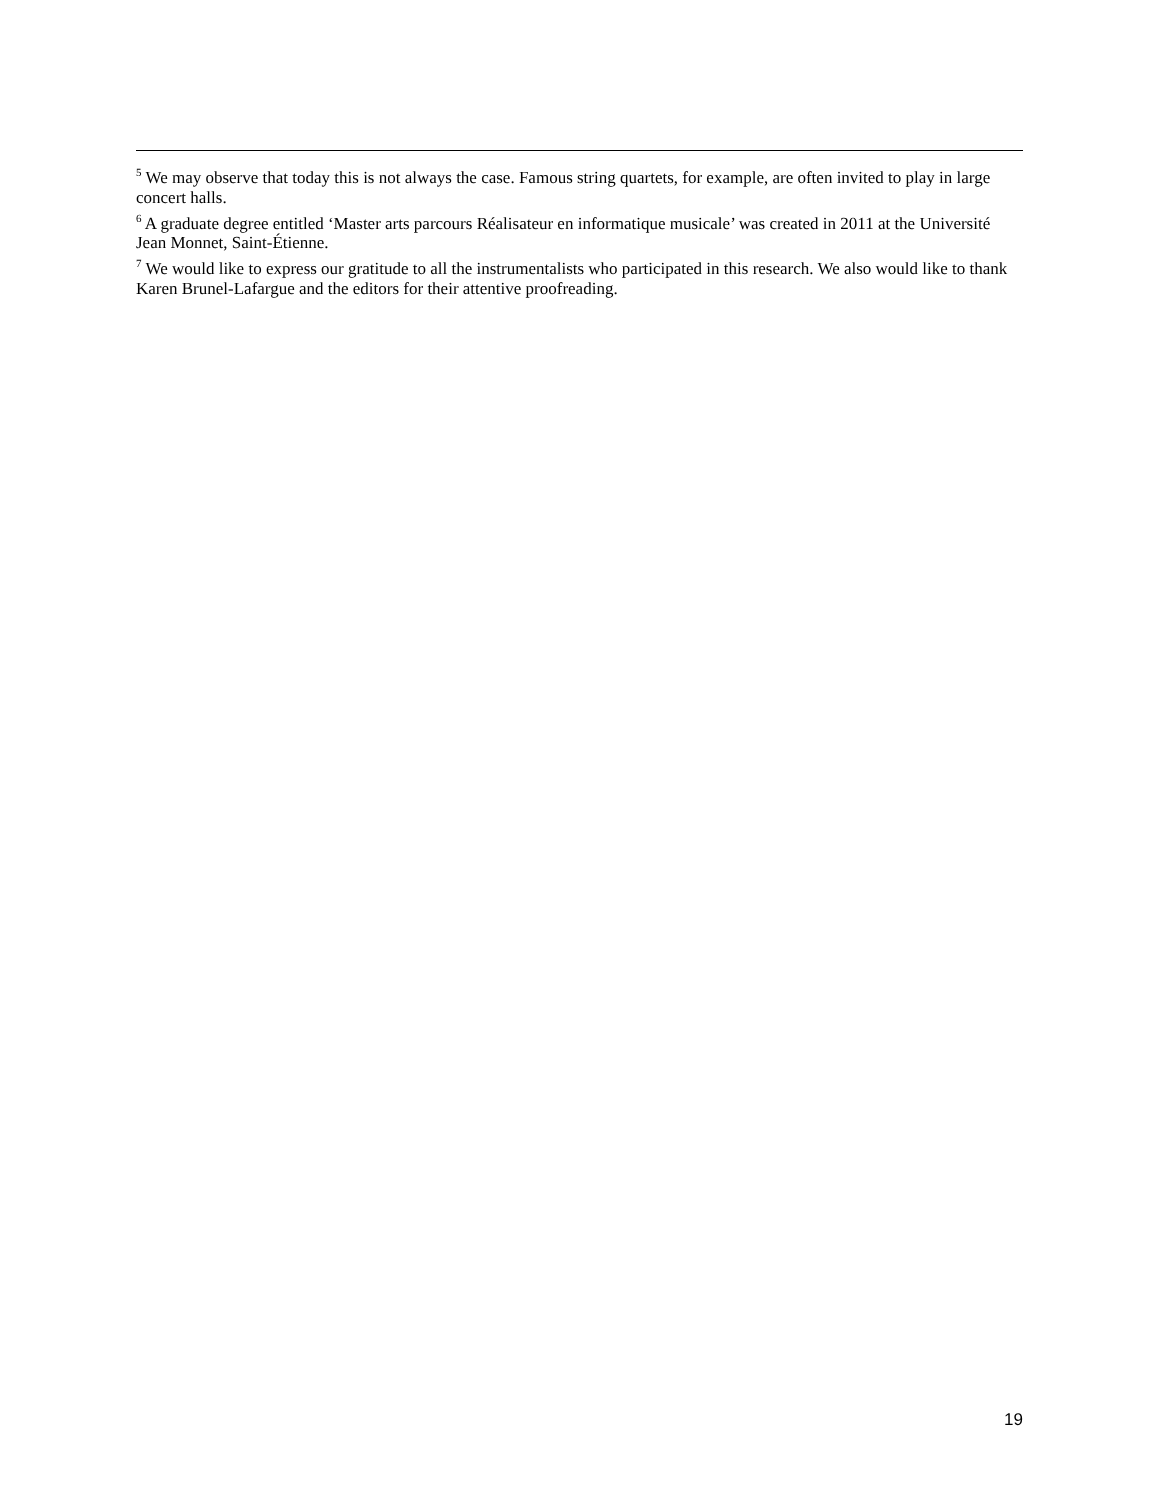<sup>5</sup> We may observe that today this is not always the case. Famous string quartets, for example, are often invited to play in large concert halls.
<sup>6</sup> A graduate degree entitled ‘Master arts parcours Réalisateur en informatique musicale’ was created in 2011 at the Université Jean Monnet, Saint-Étienne.
<sup>7</sup> We would like to express our gratitude to all the instrumentalists who participated in this research. We also would like to thank Karen Brunel-Lafargue and the editors for their attentive proofreading.
19